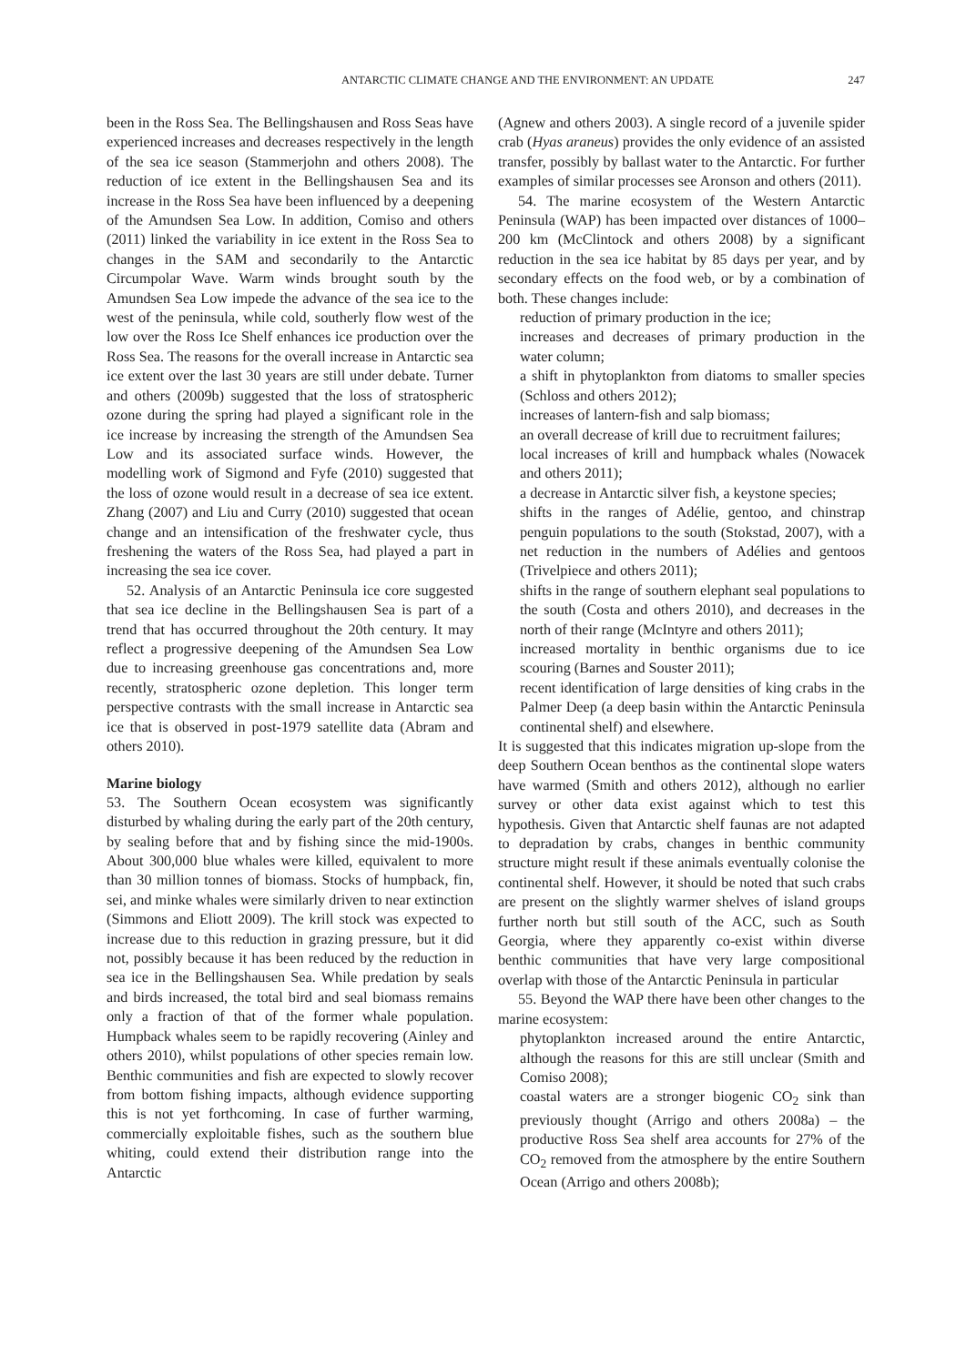ANTARCTIC CLIMATE CHANGE AND THE ENVIRONMENT: AN UPDATE 247
been in the Ross Sea. The Bellingshausen and Ross Seas have experienced increases and decreases respectively in the length of the sea ice season (Stammerjohn and others 2008). The reduction of ice extent in the Bellingshausen Sea and its increase in the Ross Sea have been influenced by a deepening of the Amundsen Sea Low. In addition, Comiso and others (2011) linked the variability in ice extent in the Ross Sea to changes in the SAM and secondarily to the Antarctic Circumpolar Wave. Warm winds brought south by the Amundsen Sea Low impede the advance of the sea ice to the west of the peninsula, while cold, southerly flow west of the low over the Ross Ice Shelf enhances ice production over the Ross Sea. The reasons for the overall increase in Antarctic sea ice extent over the last 30 years are still under debate. Turner and others (2009b) suggested that the loss of stratospheric ozone during the spring had played a significant role in the ice increase by increasing the strength of the Amundsen Sea Low and its associated surface winds. However, the modelling work of Sigmond and Fyfe (2010) suggested that the loss of ozone would result in a decrease of sea ice extent. Zhang (2007) and Liu and Curry (2010) suggested that ocean change and an intensification of the freshwater cycle, thus freshening the waters of the Ross Sea, had played a part in increasing the sea ice cover.
52. Analysis of an Antarctic Peninsula ice core suggested that sea ice decline in the Bellingshausen Sea is part of a trend that has occurred throughout the 20th century. It may reflect a progressive deepening of the Amundsen Sea Low due to increasing greenhouse gas concentrations and, more recently, stratospheric ozone depletion. This longer term perspective contrasts with the small increase in Antarctic sea ice that is observed in post-1979 satellite data (Abram and others 2010).
Marine biology
53. The Southern Ocean ecosystem was significantly disturbed by whaling during the early part of the 20th century, by sealing before that and by fishing since the mid-1900s. About 300,000 blue whales were killed, equivalent to more than 30 million tonnes of biomass. Stocks of humpback, fin, sei, and minke whales were similarly driven to near extinction (Simmons and Eliott 2009). The krill stock was expected to increase due to this reduction in grazing pressure, but it did not, possibly because it has been reduced by the reduction in sea ice in the Bellingshausen Sea. While predation by seals and birds increased, the total bird and seal biomass remains only a fraction of that of the former whale population. Humpback whales seem to be rapidly recovering (Ainley and others 2010), whilst populations of other species remain low. Benthic communities and fish are expected to slowly recover from bottom fishing impacts, although evidence supporting this is not yet forthcoming. In case of further warming, commercially exploitable fishes, such as the southern blue whiting, could extend their distribution range into the Antarctic
(Agnew and others 2003). A single record of a juvenile spider crab (Hyas araneus) provides the only evidence of an assisted transfer, possibly by ballast water to the Antarctic. For further examples of similar processes see Aronson and others (2011).
54. The marine ecosystem of the Western Antarctic Peninsula (WAP) has been impacted over distances of 1000–200 km (McClintock and others 2008) by a significant reduction in the sea ice habitat by 85 days per year, and by secondary effects on the food web, or by a combination of both. These changes include:
reduction of primary production in the ice;
increases and decreases of primary production in the water column;
a shift in phytoplankton from diatoms to smaller species (Schloss and others 2012);
increases of lantern-fish and salp biomass;
an overall decrease of krill due to recruitment failures;
local increases of krill and humpback whales (Nowacek and others 2011);
a decrease in Antarctic silver fish, a keystone species;
shifts in the ranges of Adélie, gentoo, and chinstrap penguin populations to the south (Stokstad, 2007), with a net reduction in the numbers of Adélies and gentoos (Trivelpiece and others 2011);
shifts in the range of southern elephant seal populations to the south (Costa and others 2010), and decreases in the north of their range (McIntyre and others 2011);
increased mortality in benthic organisms due to ice scouring (Barnes and Souster 2011);
recent identification of large densities of king crabs in the Palmer Deep (a deep basin within the Antarctic Peninsula continental shelf) and elsewhere.
It is suggested that this indicates migration up-slope from the deep Southern Ocean benthos as the continental slope waters have warmed (Smith and others 2012), although no earlier survey or other data exist against which to test this hypothesis. Given that Antarctic shelf faunas are not adapted to depradation by crabs, changes in benthic community structure might result if these animals eventually colonise the continental shelf. However, it should be noted that such crabs are present on the slightly warmer shelves of island groups further north but still south of the ACC, such as South Georgia, where they apparently co-exist within diverse benthic communities that have very large compositional overlap with those of the Antarctic Peninsula in particular
55. Beyond the WAP there have been other changes to the marine ecosystem:
phytoplankton increased around the entire Antarctic, although the reasons for this are still unclear (Smith and Comiso 2008);
coastal waters are a stronger biogenic CO<sub>2</sub> sink than previously thought (Arrigo and others 2008a) – the productive Ross Sea shelf area accounts for 27% of the CO<sub>2</sub> removed from the atmosphere by the entire Southern Ocean (Arrigo and others 2008b);